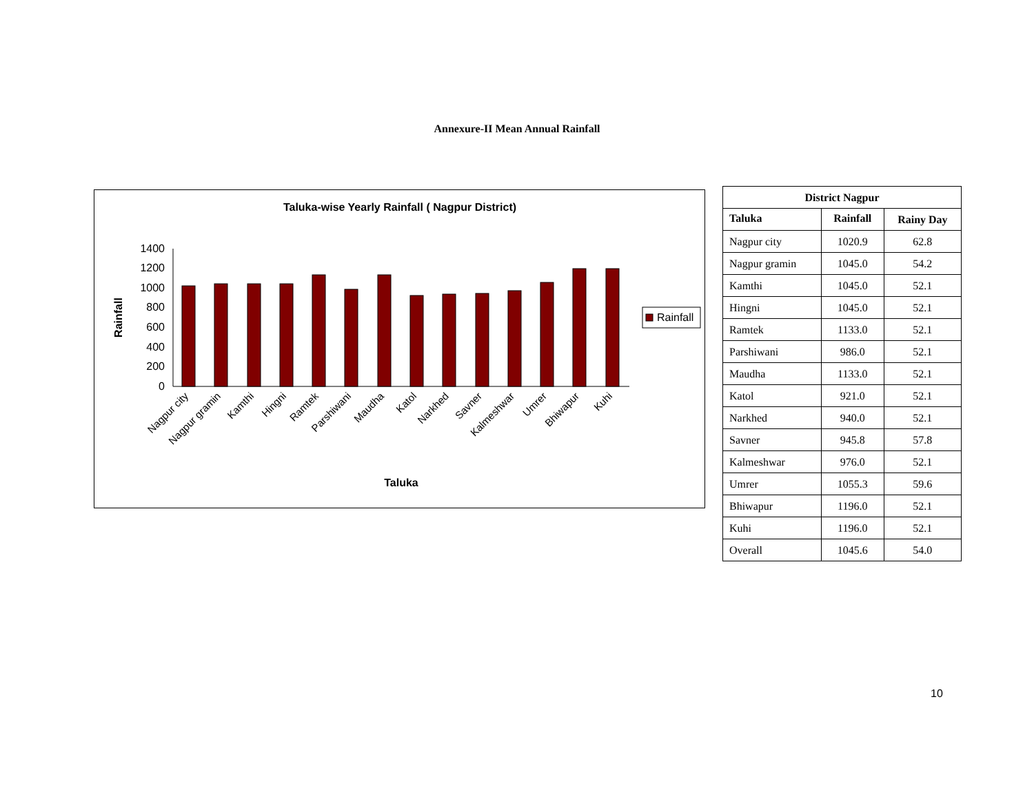Annexure-II Mean Annual Rainfall
Taluka-wise Yearly Rainfall ( Nagpur District)
0
200
400
600
800
1000
1200
1400
Rainfall
Nagpur city
Nagpur gramin
Kamthi
Hingni
Ramtek
Parshiwani
Maudha
Katol
Narkhed
Savner
Kalmeshwar
Umrer
Bhiwapur
Kuhi
Taluka
Rainfall
| District Nagpur | | |
| --- | --- | --- |
| Taluka | Rainfall | Rainy Day |
| Nagpur city | 1020.9 | 62.8 |
| Nagpur gramin | 1045.0 | 54.2 |
| Kamthi | 1045.0 | 52.1 |
| Hingni | 1045.0 | 52.1 |
| Ramtek | 1133.0 | 52.1 |
| Parshiwani | 986.0 | 52.1 |
| Maudha | 1133.0 | 52.1 |
| Katol | 921.0 | 52.1 |
| Narkhed | 940.0 | 52.1 |
| Savner | 945.8 | 57.8 |
| Kalmeshwar | 976.0 | 52.1 |
| Umrer | 1055.3 | 59.6 |
| Bhiwapur | 1196.0 | 52.1 |
| Kuhi | 1196.0 | 52.1 |
| Overall | 1045.6 | 54.0 |
10